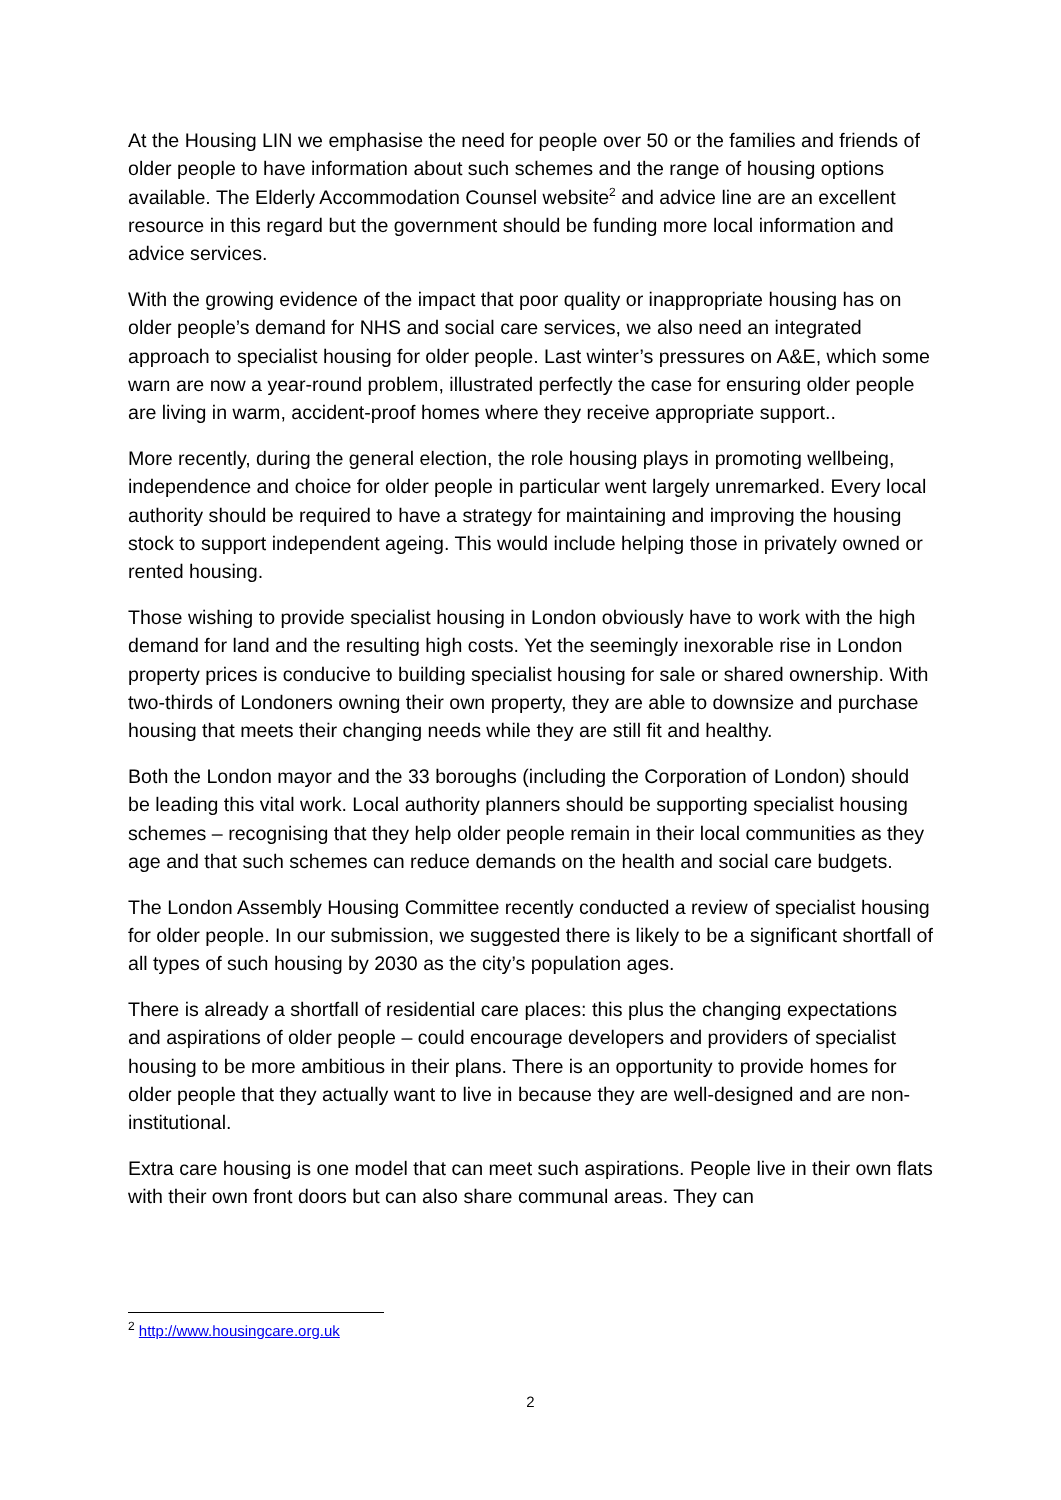At the Housing LIN we emphasise the need for people over 50 or the families and friends of older people to have information about such schemes and the range of housing options available. The Elderly Accommodation Counsel website<sup>2</sup> and advice line are an excellent resource in this regard but the government should be funding more local information and advice services.
With the growing evidence of the impact that poor quality or inappropriate housing has on older people’s demand for NHS and social care services, we also need an integrated approach to specialist housing for older people. Last winter’s pressures on A&E, which some warn are now a year-round problem, illustrated perfectly the case for ensuring older people are living in warm, accident-proof homes where they receive appropriate support..
More recently, during the general election, the role housing plays in promoting wellbeing, independence and choice for older people in particular went largely unremarked. Every local authority should be required to have a strategy for maintaining and improving the housing stock to support independent ageing. This would include helping those in privately owned or rented housing.
Those wishing to provide specialist housing in London obviously have to work with the high demand for land and the resulting high costs. Yet the seemingly inexorable rise in London property prices is conducive to building specialist housing for sale or shared ownership. With two-thirds of Londoners owning their own property, they are able to downsize and purchase housing that meets their changing needs while they are still fit and healthy.
Both the London mayor and the 33 boroughs (including the Corporation of London) should be leading this vital work. Local authority planners should be supporting specialist housing schemes – recognising that they help older people remain in their local communities as they age and that such schemes can reduce demands on the health and social care budgets.
The London Assembly Housing Committee recently conducted a review of specialist housing for older people. In our submission, we suggested there is likely to be a significant shortfall of all types of such housing by 2030 as the city’s population ages.
There is already a shortfall of residential care places: this plus the changing expectations and aspirations of older people – could encourage developers and providers of specialist housing to be more ambitious in their plans. There is an opportunity to provide homes for older people that they actually want to live in because they are well-designed and are non-institutional.
Extra care housing is one model that can meet such aspirations. People live in their own flats with their own front doors but can also share communal areas. They can
<sup>2</sup> http://www.housingcare.org.uk
2